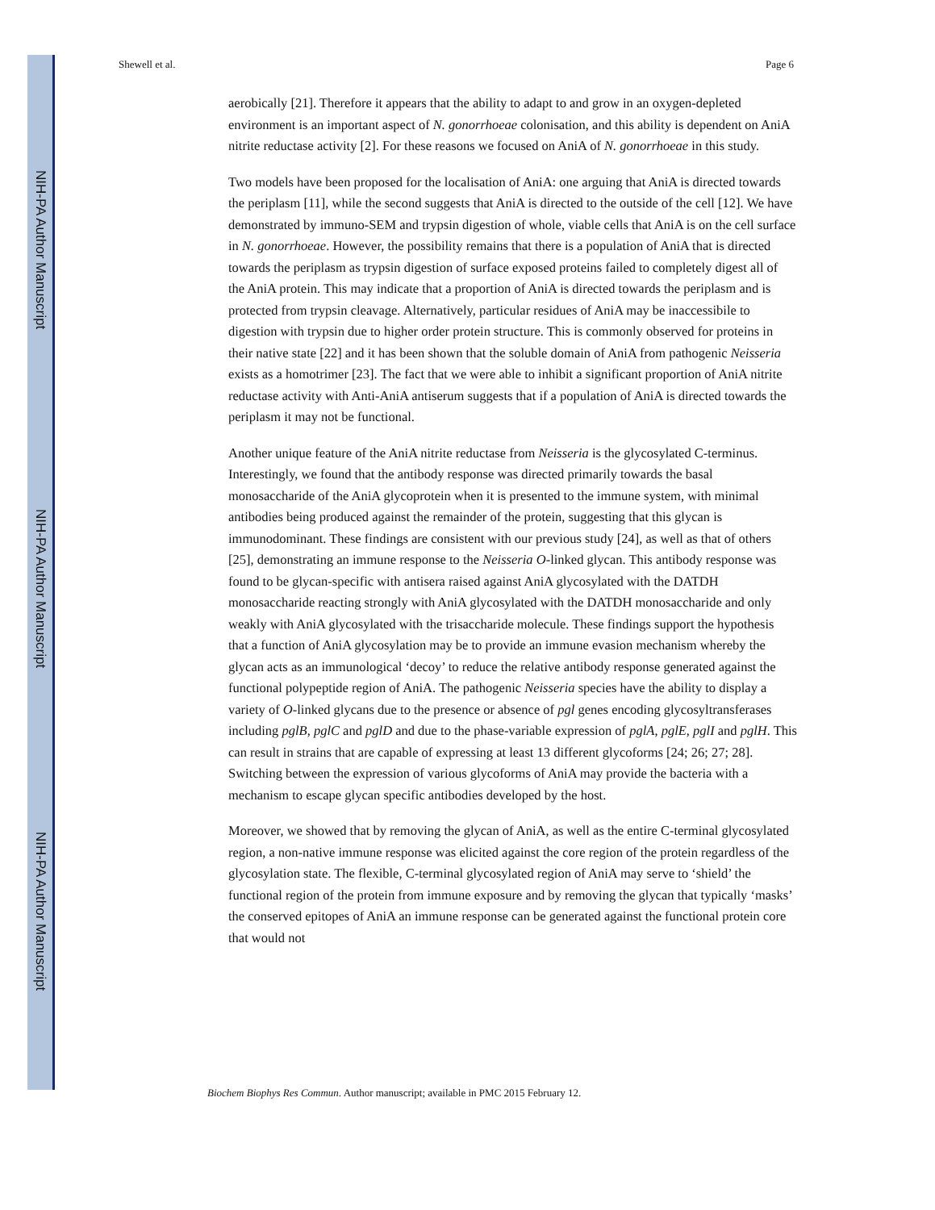NIH-PA Author Manuscript
NIH-PA Author Manuscript
NIH-PA Author Manuscript
Shewell et al. Page 6
aerobically [21]. Therefore it appears that the ability to adapt to and grow in an oxygen-depleted environment is an important aspect of N. gonorrhoeae colonisation, and this ability is dependent on AniA nitrite reductase activity [2]. For these reasons we focused on AniA of N. gonorrhoeae in this study.
Two models have been proposed for the localisation of AniA: one arguing that AniA is directed towards the periplasm [11], while the second suggests that AniA is directed to the outside of the cell [12]. We have demonstrated by immuno-SEM and trypsin digestion of whole, viable cells that AniA is on the cell surface in N. gonorrhoeae. However, the possibility remains that there is a population of AniA that is directed towards the periplasm as trypsin digestion of surface exposed proteins failed to completely digest all of the AniA protein. This may indicate that a proportion of AniA is directed towards the periplasm and is protected from trypsin cleavage. Alternatively, particular residues of AniA may be inaccessibile to digestion with trypsin due to higher order protein structure. This is commonly observed for proteins in their native state [22] and it has been shown that the soluble domain of AniA from pathogenic Neisseria exists as a homotrimer [23]. The fact that we were able to inhibit a significant proportion of AniA nitrite reductase activity with Anti-AniA antiserum suggests that if a population of AniA is directed towards the periplasm it may not be functional.
Another unique feature of the AniA nitrite reductase from Neisseria is the glycosylated C-terminus. Interestingly, we found that the antibody response was directed primarily towards the basal monosaccharide of the AniA glycoprotein when it is presented to the immune system, with minimal antibodies being produced against the remainder of the protein, suggesting that this glycan is immunodominant. These findings are consistent with our previous study [24], as well as that of others [25], demonstrating an immune response to the Neisseria O-linked glycan. This antibody response was found to be glycan-specific with antisera raised against AniA glycosylated with the DATDH monosaccharide reacting strongly with AniA glycosylated with the DATDH monosaccharide and only weakly with AniA glycosylated with the trisaccharide molecule. These findings support the hypothesis that a function of AniA glycosylation may be to provide an immune evasion mechanism whereby the glycan acts as an immunological ‘decoy’ to reduce the relative antibody response generated against the functional polypeptide region of AniA. The pathogenic Neisseria species have the ability to display a variety of O-linked glycans due to the presence or absence of pgl genes encoding glycosyltransferases including pglB, pglC and pglD and due to the phase-variable expression of pglA, pglE, pglI and pglH. This can result in strains that are capable of expressing at least 13 different glycoforms [24; 26; 27; 28]. Switching between the expression of various glycoforms of AniA may provide the bacteria with a mechanism to escape glycan specific antibodies developed by the host.
Moreover, we showed that by removing the glycan of AniA, as well as the entire C-terminal glycosylated region, a non-native immune response was elicited against the core region of the protein regardless of the glycosylation state. The flexible, C-terminal glycosylated region of AniA may serve to ‘shield’ the functional region of the protein from immune exposure and by removing the glycan that typically ‘masks’ the conserved epitopes of AniA an immune response can be generated against the functional protein core that would not
Biochem Biophys Res Commun. Author manuscript; available in PMC 2015 February 12.